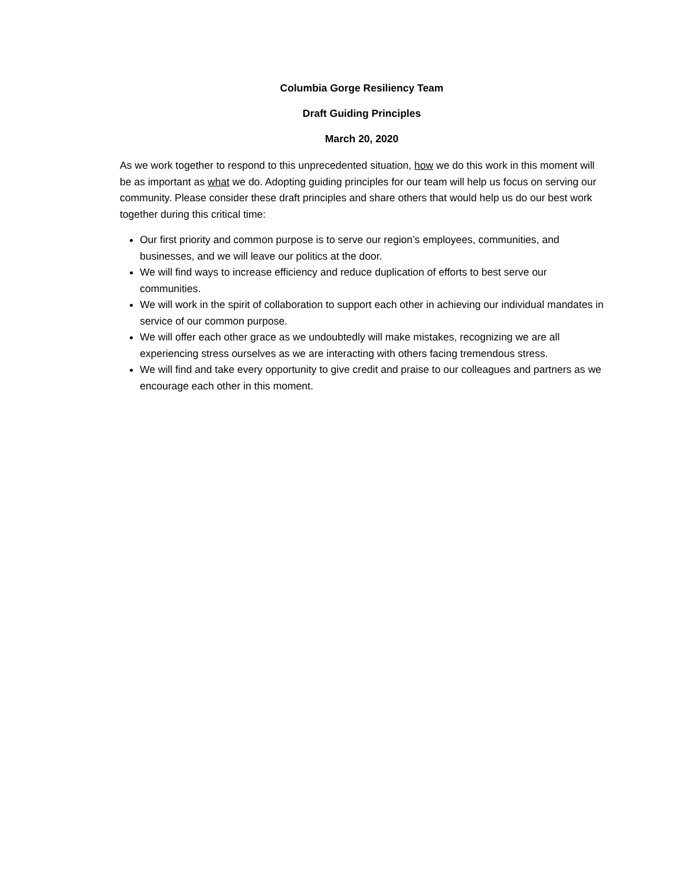Columbia Gorge Resiliency Team
Draft Guiding Principles
March 20, 2020
As we work together to respond to this unprecedented situation, how we do this work in this moment will be as important as what we do. Adopting guiding principles for our team will help us focus on serving our community. Please consider these draft principles and share others that would help us do our best work together during this critical time:
Our first priority and common purpose is to serve our region’s employees, communities, and businesses, and we will leave our politics at the door.
We will find ways to increase efficiency and reduce duplication of efforts to best serve our communities.
We will work in the spirit of collaboration to support each other in achieving our individual mandates in service of our common purpose.
We will offer each other grace as we undoubtedly will make mistakes, recognizing we are all experiencing stress ourselves as we are interacting with others facing tremendous stress.
We will find and take every opportunity to give credit and praise to our colleagues and partners as we encourage each other in this moment.